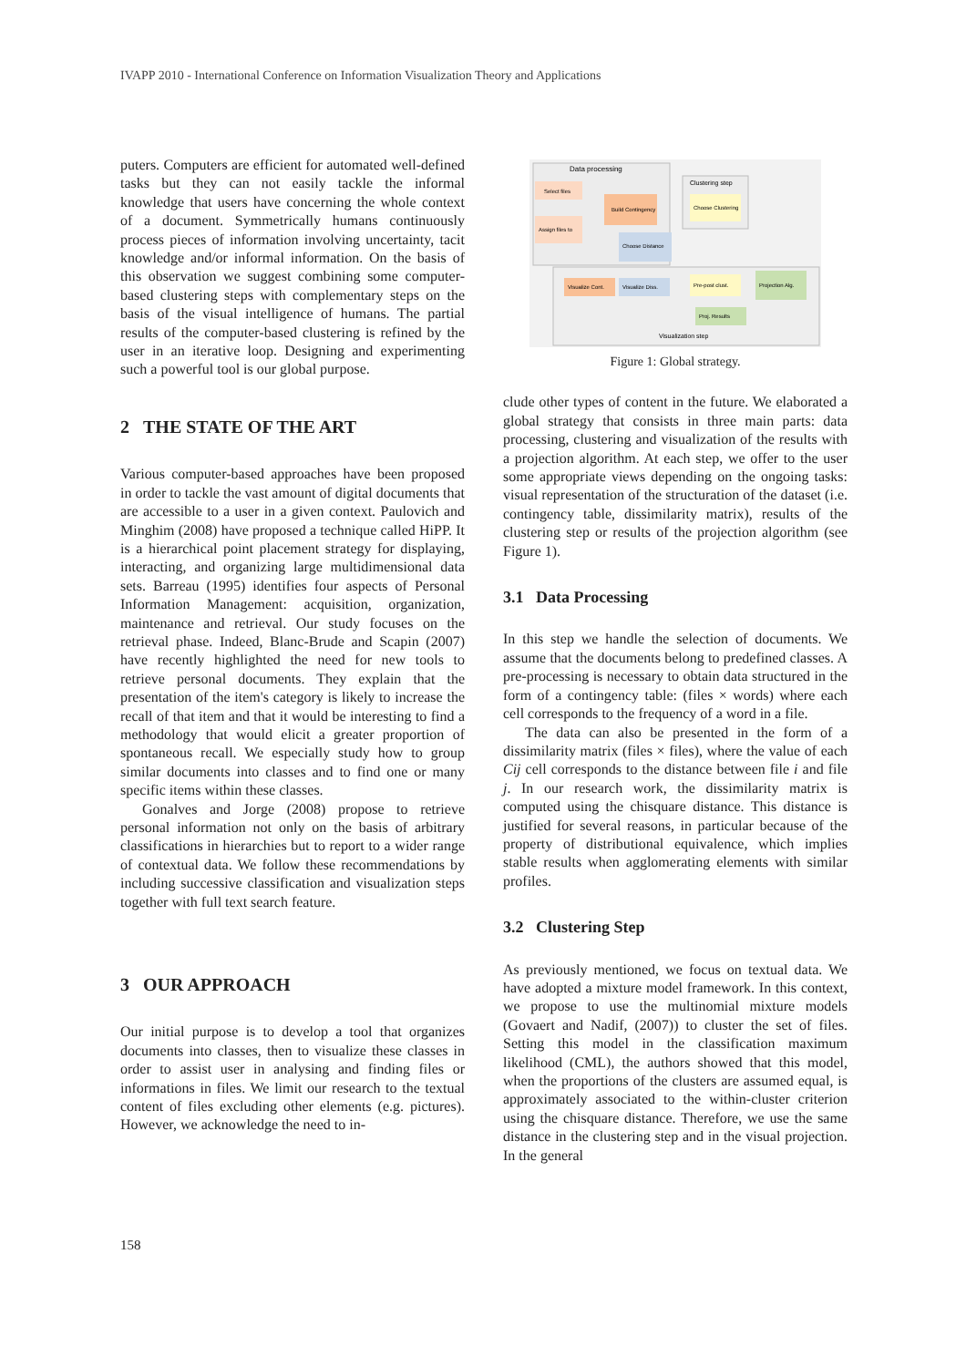IVAPP 2010 - International Conference on Information Visualization Theory and Applications
puters. Computers are efficient for automated well-defined tasks but they can not easily tackle the informal knowledge that users have concerning the whole context of a document. Symmetrically humans continuously process pieces of information involving uncertainty, tacit knowledge and/or informal information. On the basis of this observation we suggest combining some computer-based clustering steps with complementary steps on the basis of the visual intelligence of humans. The partial results of the computer-based clustering is refined by the user in an iterative loop. Designing and experimenting such a powerful tool is our global purpose.
2 THE STATE OF THE ART
Various computer-based approaches have been proposed in order to tackle the vast amount of digital documents that are accessible to a user in a given context. Paulovich and Minghim (2008) have proposed a technique called HiPP. It is a hierarchical point placement strategy for displaying, interacting, and organizing large multidimensional data sets. Barreau (1995) identifies four aspects of Personal Information Management: acquisition, organization, maintenance and retrieval. Our study focuses on the retrieval phase. Indeed, Blanc-Brude and Scapin (2007) have recently highlighted the need for new tools to retrieve personal documents. They explain that the presentation of the item's category is likely to increase the recall of that item and that it would be interesting to find a methodology that would elicit a greater proportion of spontaneous recall. We especially study how to group similar documents into classes and to find one or many specific items within these classes.
Gonalves and Jorge (2008) propose to retrieve personal information not only on the basis of arbitrary classifications in hierarchies but to report to a wider range of contextual data. We follow these recommendations by including successive classification and visualization steps together with full text search feature.
3 OUR APPROACH
Our initial purpose is to develop a tool that organizes documents into classes, then to visualize these classes in order to assist user in analysing and finding files or informations in files. We limit our research to the textual content of files excluding other elements (e.g. pictures). However, we acknowledge the need to in-
Data processing
Clustering step
Visualization step
Select files
Assign files to
Build Contingency
Choose Distance
Choose Clustering
Visualize Cont.
Visualize Diss.
Pre-post clust.
Projection Alg.
Proj. Results
Figure 1: Global strategy.
clude other types of content in the future. We elaborated a global strategy that consists in three main parts: data processing, clustering and visualization of the results with a projection algorithm. At each step, we offer to the user some appropriate views depending on the ongoing tasks: visual representation of the structuration of the dataset (i.e. contingency table, dissimilarity matrix), results of the clustering step or results of the projection algorithm (see Figure 1).
3.1 Data Processing
In this step we handle the selection of documents. We assume that the documents belong to predefined classes. A pre-processing is necessary to obtain data structured in the form of a contingency table: (files × words) where each cell corresponds to the frequency of a word in a file.
The data can also be presented in the form of a dissimilarity matrix (files × files), where the value of each Cij cell corresponds to the distance between file i and file j. In our research work, the dissimilarity matrix is computed using the chisquare distance. This distance is justified for several reasons, in particular because of the property of distributional equivalence, which implies stable results when agglomerating elements with similar profiles.
3.2 Clustering Step
As previously mentioned, we focus on textual data. We have adopted a mixture model framework. In this context, we propose to use the multinomial mixture models (Govaert and Nadif, (2007)) to cluster the set of files. Setting this model in the classification maximum likelihood (CML), the authors showed that this model, when the proportions of the clusters are assumed equal, is approximately associated to the within-cluster criterion using the chisquare distance. Therefore, we use the same distance in the clustering step and in the visual projection. In the general
158